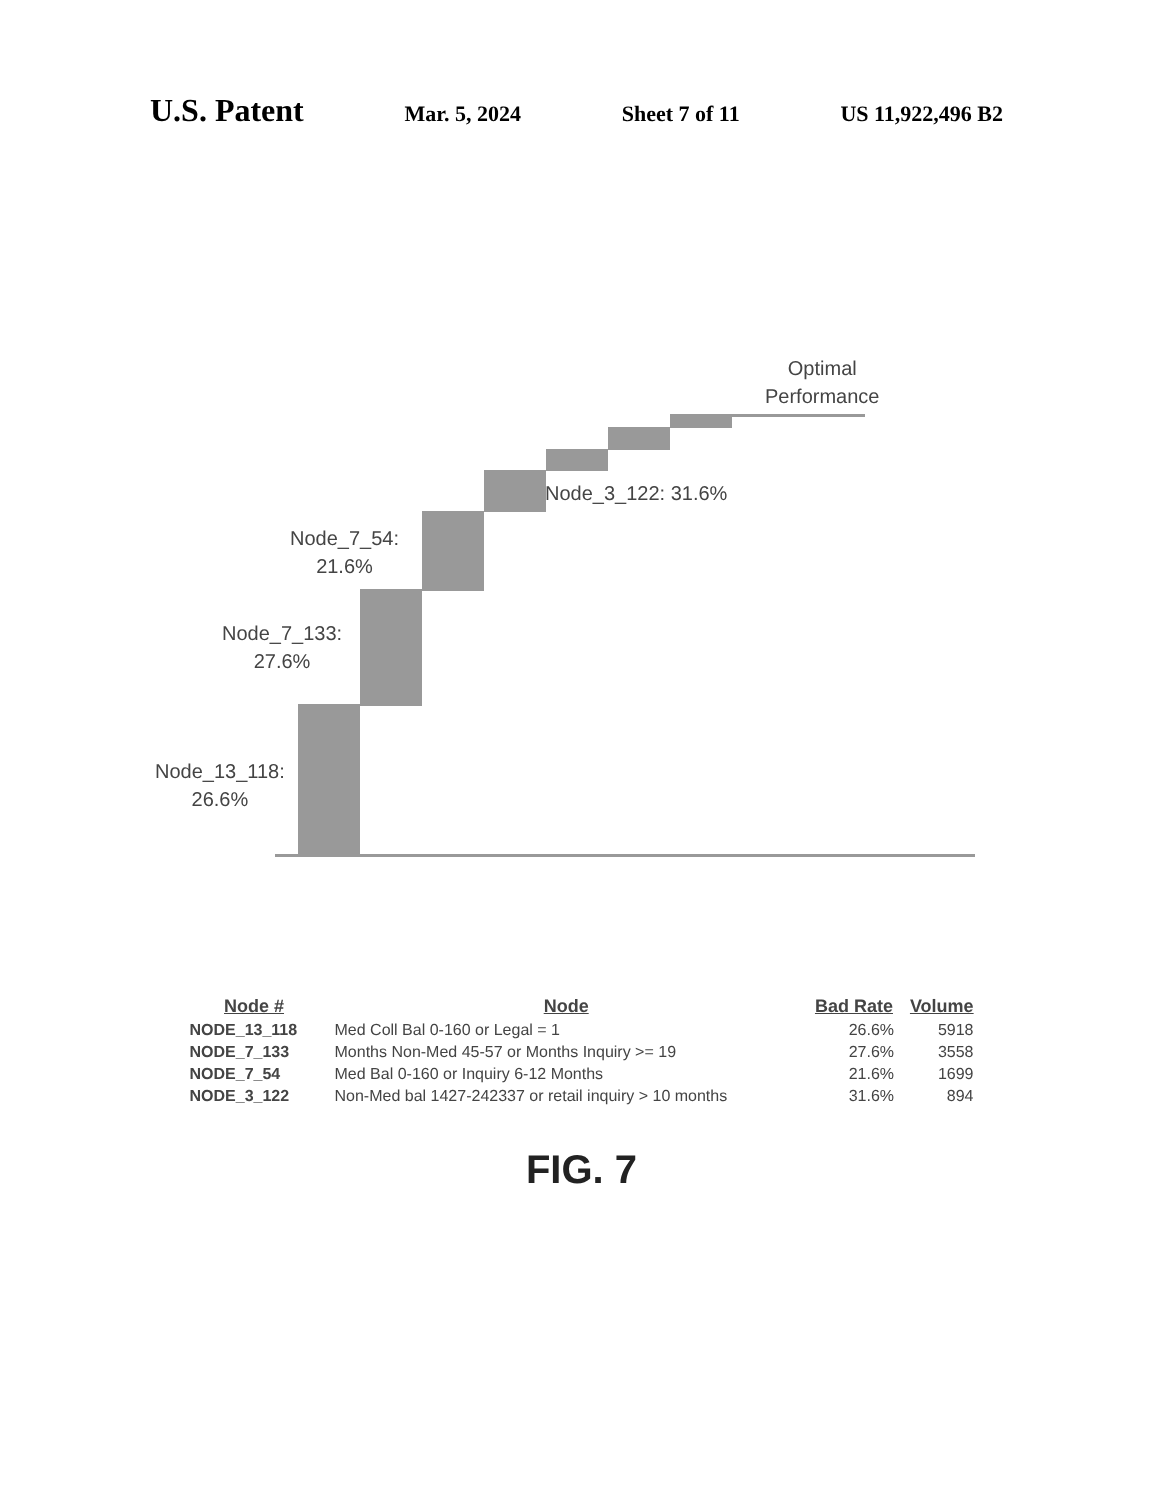U.S. Patent
Mar. 5, 2024 Sheet 7 of 11 US 11,922,496 B2
Optimal
Performance
Node_3_122: 31.6%
Node_7_54:
21.6%
Node_7_133:
27.6%
Node_13_118:
26.6%
| Node # | Node | Bad Rate | Volume |
| --- | --- | --- | --- |
| NODE_13_118 | Med Coll Bal 0-160 or Legal = 1 | 26.6% | 5918 |
| NODE_7_133 | Months Non-Med 45-57 or Months Inquiry >= 19 | 27.6% | 3558 |
| NODE_7_54 | Med Bal 0-160 or Inquiry 6-12 Months | 21.6% | 1699 |
| NODE_3_122 | Non-Med bal 1427-242337 or retail inquiry > 10 months | 31.6% | 894 |
FIG. 7